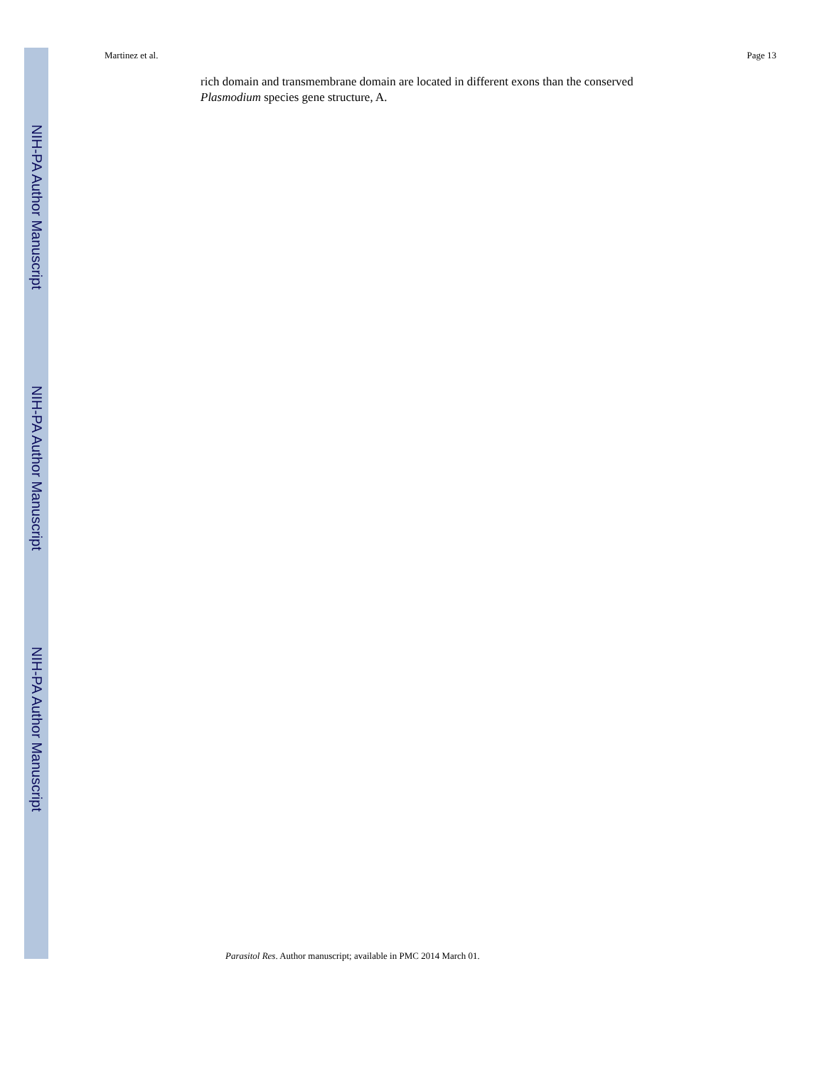Martinez et al. Page 13
rich domain and transmembrane domain are located in different exons than the conserved Plasmodium species gene structure, A.
Parasitol Res. Author manuscript; available in PMC 2014 March 01.
NIH-PA Author Manuscript
NIH-PA Author Manuscript
NIH-PA Author Manuscript